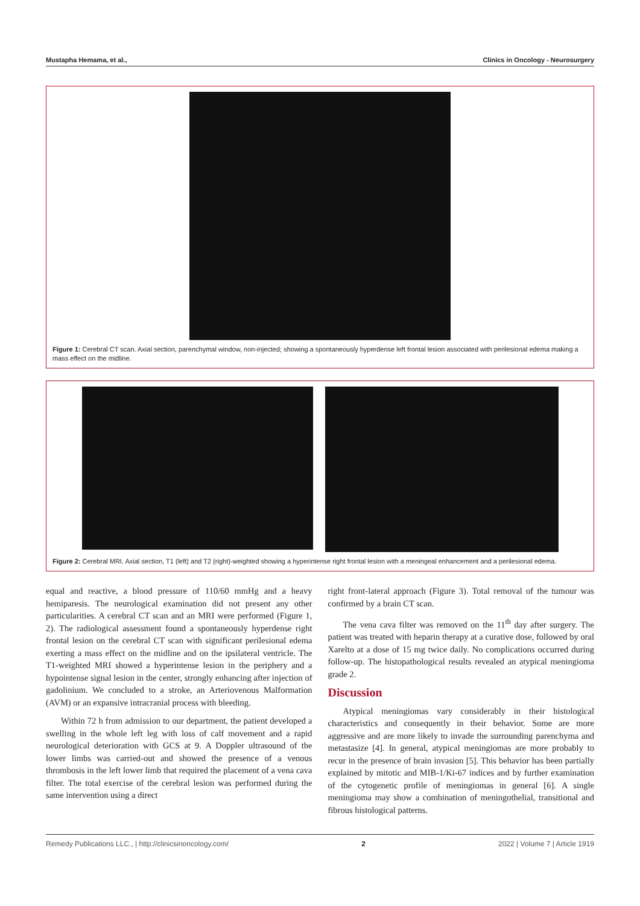Mustapha Hemama, et al., Clinics in Oncology - Neurosurgery
Figure 1: Cerebral CT scan. Axial section, parenchymal window, non-injected; showing a spontaneously hyperdense left frontal lesion associated with perilesional edema making a mass effect on the midline.
Figure 2: Cerebral MRI. Axial section, T1 (left) and T2 (right)-weighted showing a hyperintense right frontal lesion with a meningeal enhancement and a perilesional edema.
equal and reactive, a blood pressure of 110/60 mmHg and a heavy hemiparesis. The neurological examination did not present any other particularities. A cerebral CT scan and an MRI were performed (Figure 1, 2). The radiological assessment found a spontaneously hyperdense right frontal lesion on the cerebral CT scan with significant perilesional edema exerting a mass effect on the midline and on the ipsilateral ventricle. The T1-weighted MRI showed a hyperintense lesion in the periphery and a hypointense signal lesion in the center, strongly enhancing after injection of gadolinium. We concluded to a stroke, an Arteriovenous Malformation (AVM) or an expansive intracranial process with bleeding.
Within 72 h from admission to our department, the patient developed a swelling in the whole left leg with loss of calf movement and a rapid neurological deterioration with GCS at 9. A Doppler ultrasound of the lower limbs was carried-out and showed the presence of a venous thrombosis in the left lower limb that required the placement of a vena cava filter. The total exercise of the cerebral lesion was performed during the same intervention using a direct
right front-lateral approach (Figure 3). Total removal of the tumour was confirmed by a brain CT scan.
The vena cava filter was removed on the 11<sup>th</sup> day after surgery. The patient was treated with heparin therapy at a curative dose, followed by oral Xarelto at a dose of 15 mg twice daily. No complications occurred during follow-up. The histopathological results revealed an atypical meningioma grade 2.
Discussion
Atypical meningiomas vary considerably in their histological characteristics and consequently in their behavior. Some are more aggressive and are more likely to invade the surrounding parenchyma and metastasize [4]. In general, atypical meningiomas are more probably to recur in the presence of brain invasion [5]. This behavior has been partially explained by mitotic and MIB-1/Ki-67 indices and by further examination of the cytogenetic profile of meningiomas in general [6]. A single meningioma may show a combination of meningothelial, transitional and fibrous histological patterns.
Remedy Publications LLC., | http://clinicsinoncology.com/ 2 2022 | Volume 7 | Article 1919